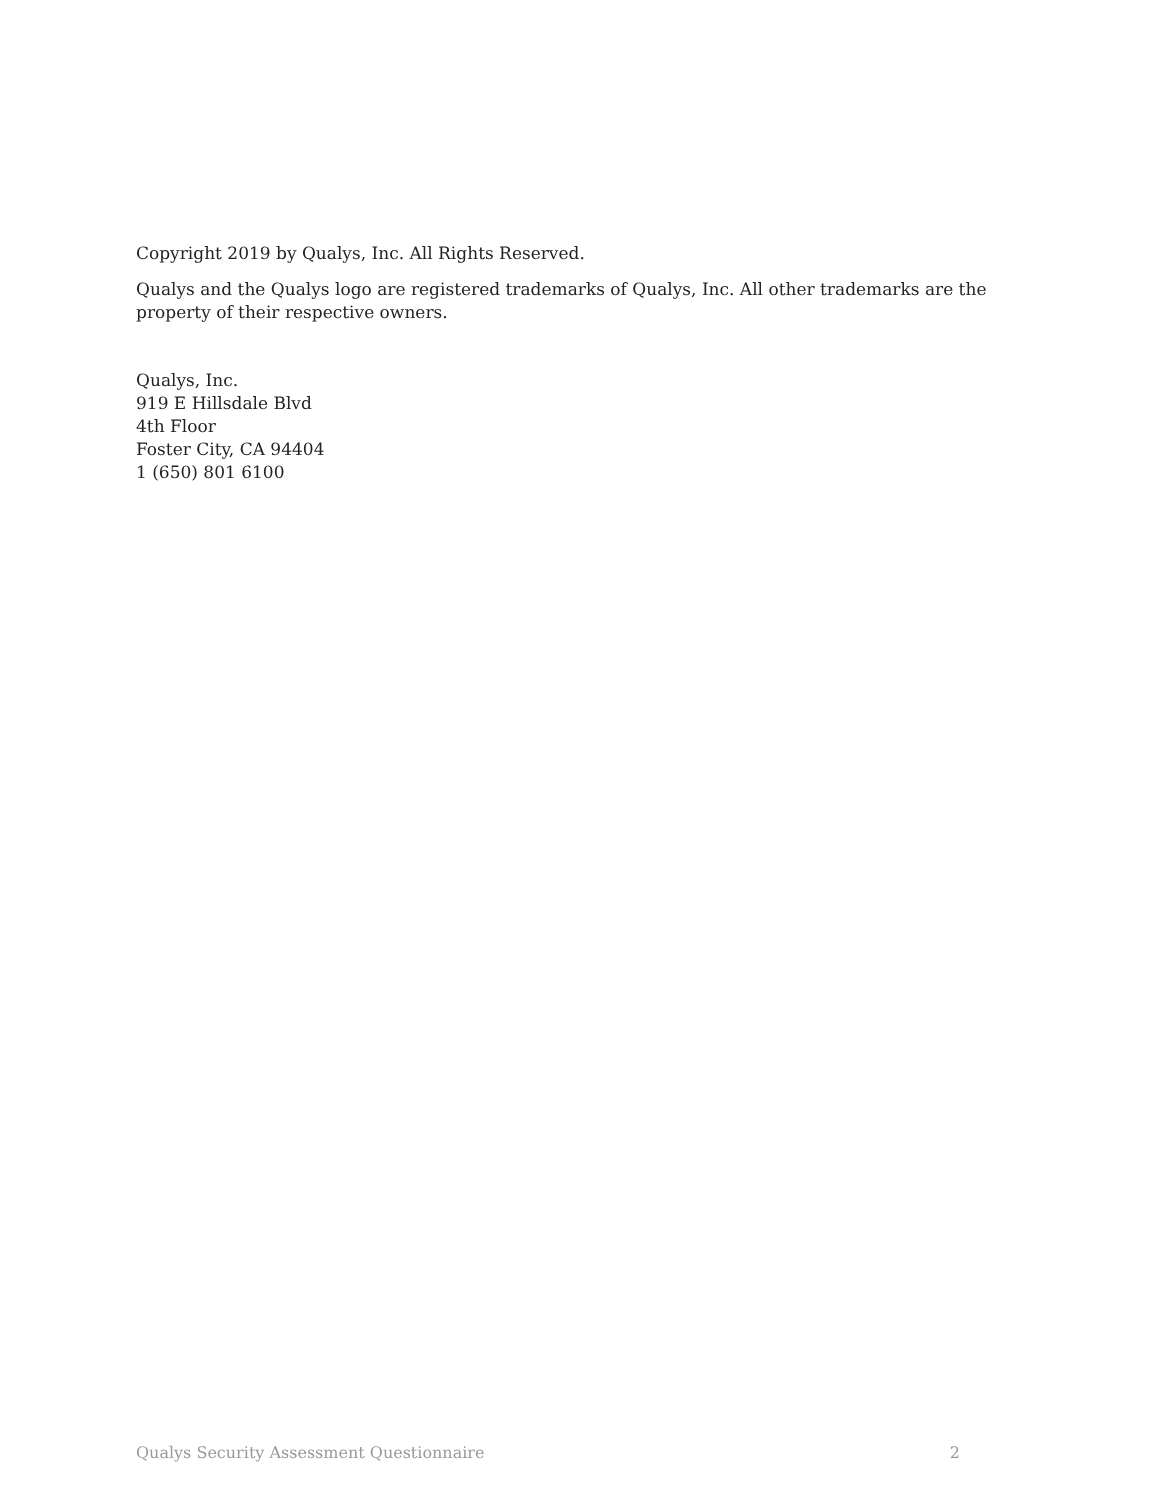Copyright 2019 by Qualys, Inc. All Rights Reserved.
Qualys and the Qualys logo are registered trademarks of Qualys, Inc. All other trademarks are the property of their respective owners.
Qualys, Inc.
919 E Hillsdale Blvd
4th Floor
Foster City, CA 94404
1 (650) 801 6100
Qualys Security Assessment Questionnaire 2